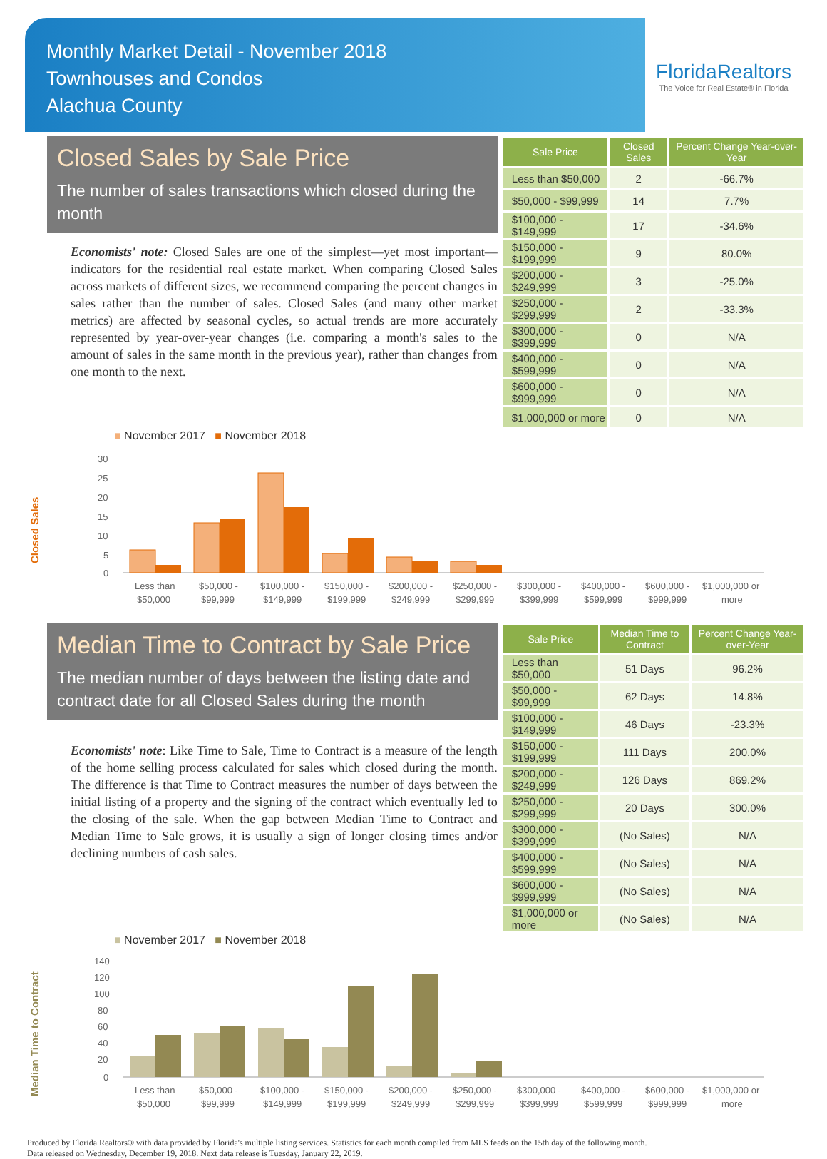Monthly Market Detail - November 2018
Townhouses and Condos
Alachua County
FloridaRealtors
The Voice for Real Estate® in Florida
Closed Sales by Sale Price
The number of sales transactions which closed during the month
Economists' note: Closed Sales are one of the simplest—yet most important—indicators for the residential real estate market. When comparing Closed Sales across markets of different sizes, we recommend comparing the percent changes in sales rather than the number of sales. Closed Sales (and many other market metrics) are affected by seasonal cycles, so actual trends are more accurately represented by year-over-year changes (i.e. comparing a month's sales to the amount of sales in the same month in the previous year), rather than changes from one month to the next.
| Sale Price | Closed Sales | Percent Change Year-over-Year |
| --- | --- | --- |
| Less than $50,000 | 2 | -66.7% |
| $50,000 - $99,999 | 14 | 7.7% |
| $100,000 - $149,999 | 17 | -34.6% |
| $150,000 - $199,999 | 9 | 80.0% |
| $200,000 - $249,999 | 3 | -25.0% |
| $250,000 - $299,999 | 2 | -33.3% |
| $300,000 - $399,999 | 0 | N/A |
| $400,000 - $599,999 | 0 | N/A |
| $600,000 - $999,999 | 0 | N/A |
| $1,000,000 or more | 0 | N/A |
■ November 2017 ■ November 2018
Closed Sales
30
25
20
15
10
5
0
Less than
$50,000
$50,000 -
$99,999
$100,000 -
$149,999
$150,000 -
$199,999
$200,000 -
$249,999
$250,000 -
$299,999
$300,000 -
$399,999
$400,000 -
$599,999
$600,000 -
$999,999
$1,000,000 or
more
Median Time to Contract by Sale Price
The median number of days between the listing date and contract date for all Closed Sales during the month
Economists' note: Like Time to Sale, Time to Contract is a measure of the length of the home selling process calculated for sales which closed during the month. The difference is that Time to Contract measures the number of days between the initial listing of a property and the signing of the contract which eventually led to the closing of the sale. When the gap between Median Time to Contract and Median Time to Sale grows, it is usually a sign of longer closing times and/or declining numbers of cash sales.
| Sale Price | Median Time to Contract | Percent Change Year-over-Year |
| --- | --- | --- |
| Less than $50,000 | 51 Days | 96.2% |
| $50,000 - $99,999 | 62 Days | 14.8% |
| $100,000 - $149,999 | 46 Days | -23.3% |
| $150,000 - $199,999 | 111 Days | 200.0% |
| $200,000 - $249,999 | 126 Days | 869.2% |
| $250,000 - $299,999 | 20 Days | 300.0% |
| $300,000 - $399,999 | (No Sales) | N/A |
| $400,000 - $599,999 | (No Sales) | N/A |
| $600,000 - $999,999 | (No Sales) | N/A |
| $1,000,000 or more | (No Sales) | N/A |
■ November 2017 ■ November 2018
Median Time to Contract
140
120
100
80
60
40
20
0
Less than
$50,000
$50,000 -
$99,999
$100,000 -
$149,999
$150,000 -
$199,999
$200,000 -
$249,999
$250,000 -
$299,999
$300,000 -
$399,999
$400,000 -
$599,999
$600,000 -
$999,999
$1,000,000 or
more
Produced by Florida Realtors® with data provided by Florida's multiple listing services. Statistics for each month compiled from MLS feeds on the 15th day of the following month.
Data released on Wednesday, December 19, 2018. Next data release is Tuesday, January 22, 2019.